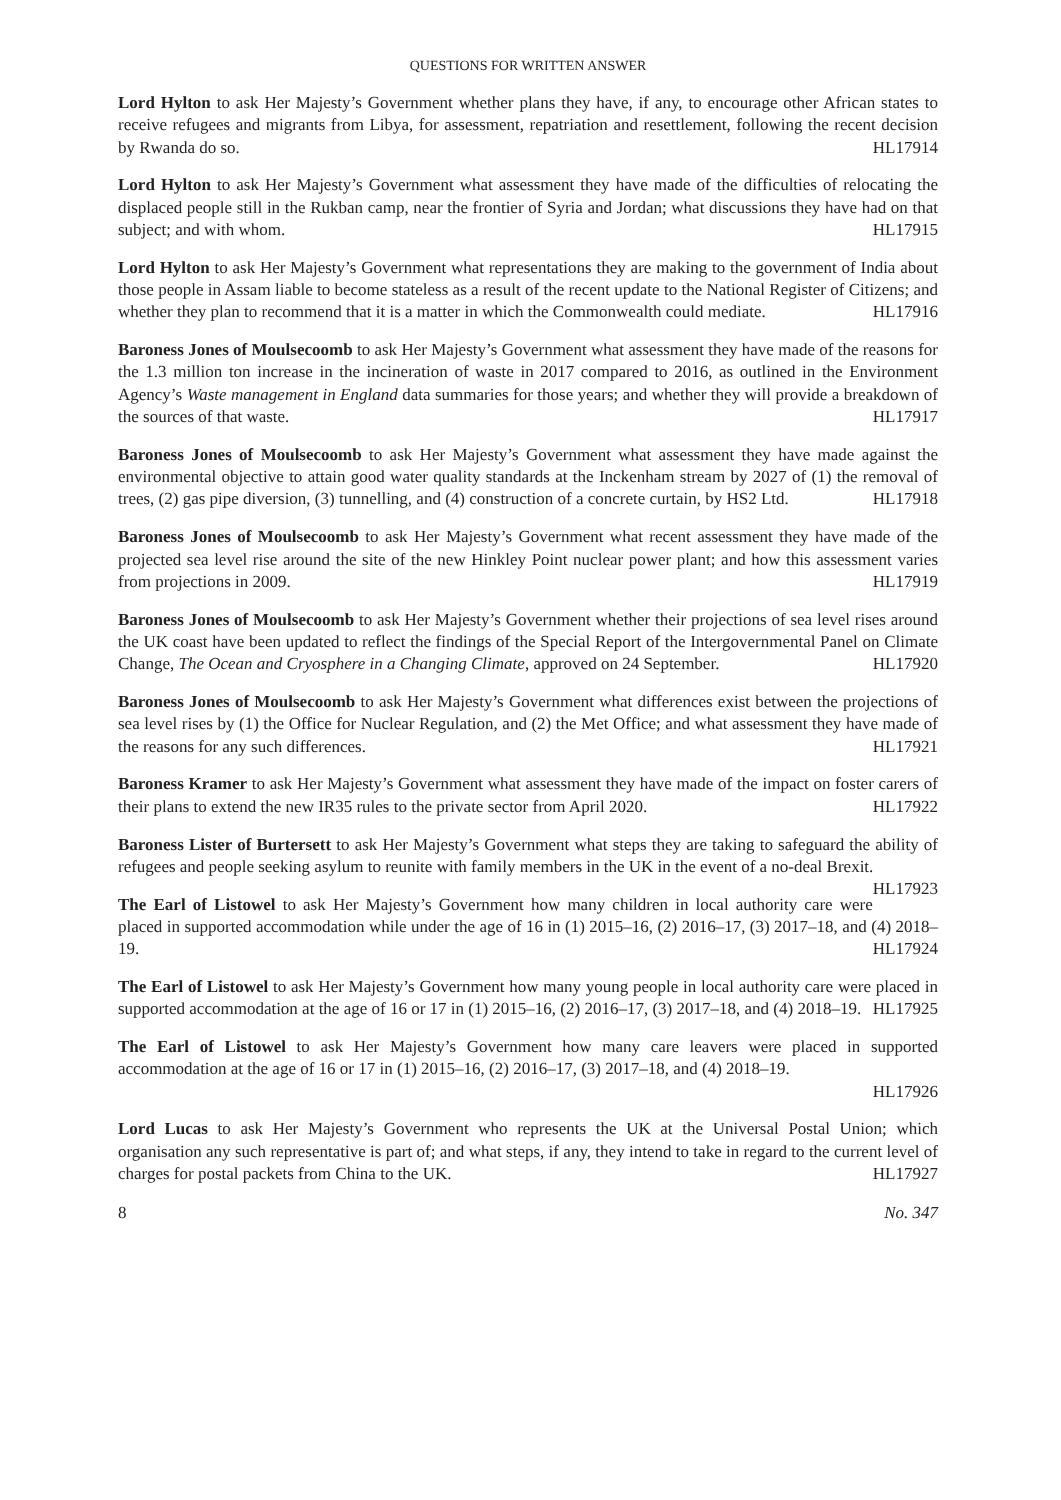QUESTIONS FOR WRITTEN ANSWER
Lord Hylton to ask Her Majesty’s Government whether plans they have, if any, to encourage other African states to receive refugees and migrants from Libya, for assessment, repatriation and resettlement, following the recent decision by Rwanda do so. HL17914
Lord Hylton to ask Her Majesty’s Government what assessment they have made of the difficulties of relocating the displaced people still in the Rukban camp, near the frontier of Syria and Jordan; what discussions they have had on that subject; and with whom. HL17915
Lord Hylton to ask Her Majesty’s Government what representations they are making to the government of India about those people in Assam liable to become stateless as a result of the recent update to the National Register of Citizens; and whether they plan to recommend that it is a matter in which the Commonwealth could mediate. HL17916
Baroness Jones of Moulsecoomb to ask Her Majesty’s Government what assessment they have made of the reasons for the 1.3 million ton increase in the incineration of waste in 2017 compared to 2016, as outlined in the Environment Agency’s Waste management in England data summaries for those years; and whether they will provide a breakdown of the sources of that waste. HL17917
Baroness Jones of Moulsecoomb to ask Her Majesty’s Government what assessment they have made against the environmental objective to attain good water quality standards at the Inckenham stream by 2027 of (1) the removal of trees, (2) gas pipe diversion, (3) tunnelling, and (4) construction of a concrete curtain, by HS2 Ltd. HL17918
Baroness Jones of Moulsecoomb to ask Her Majesty’s Government what recent assessment they have made of the projected sea level rise around the site of the new Hinkley Point nuclear power plant; and how this assessment varies from projections in 2009. HL17919
Baroness Jones of Moulsecoomb to ask Her Majesty’s Government whether their projections of sea level rises around the UK coast have been updated to reflect the findings of the Special Report of the Intergovernmental Panel on Climate Change, The Ocean and Cryosphere in a Changing Climate, approved on 24 September. HL17920
Baroness Jones of Moulsecoomb to ask Her Majesty’s Government what differences exist between the projections of sea level rises by (1) the Office for Nuclear Regulation, and (2) the Met Office; and what assessment they have made of the reasons for any such differences. HL17921
Baroness Kramer to ask Her Majesty’s Government what assessment they have made of the impact on foster carers of their plans to extend the new IR35 rules to the private sector from April 2020. HL17922
Baroness Lister of Burtersett to ask Her Majesty’s Government what steps they are taking to safeguard the ability of refugees and people seeking asylum to reunite with family members in the UK in the event of a no-deal Brexit. HL17923
The Earl of Listowel to ask Her Majesty’s Government how many children in local authority care were placed in supported accommodation while under the age of 16 in (1) 2015–16, (2) 2016–17, (3) 2017–18, and (4) 2018–19. HL17924
The Earl of Listowel to ask Her Majesty’s Government how many young people in local authority care were placed in supported accommodation at the age of 16 or 17 in (1) 2015–16, (2) 2016–17, (3) 2017–18, and (4) 2018–19. HL17925
The Earl of Listowel to ask Her Majesty’s Government how many care leavers were placed in supported accommodation at the age of 16 or 17 in (1) 2015–16, (2) 2016–17, (3) 2017–18, and (4) 2018–19.
HL17926
Lord Lucas to ask Her Majesty’s Government who represents the UK at the Universal Postal Union; which organisation any such representative is part of; and what steps, if any, they intend to take in regard to the current level of charges for postal packets from China to the UK. HL17927
8 No. 347